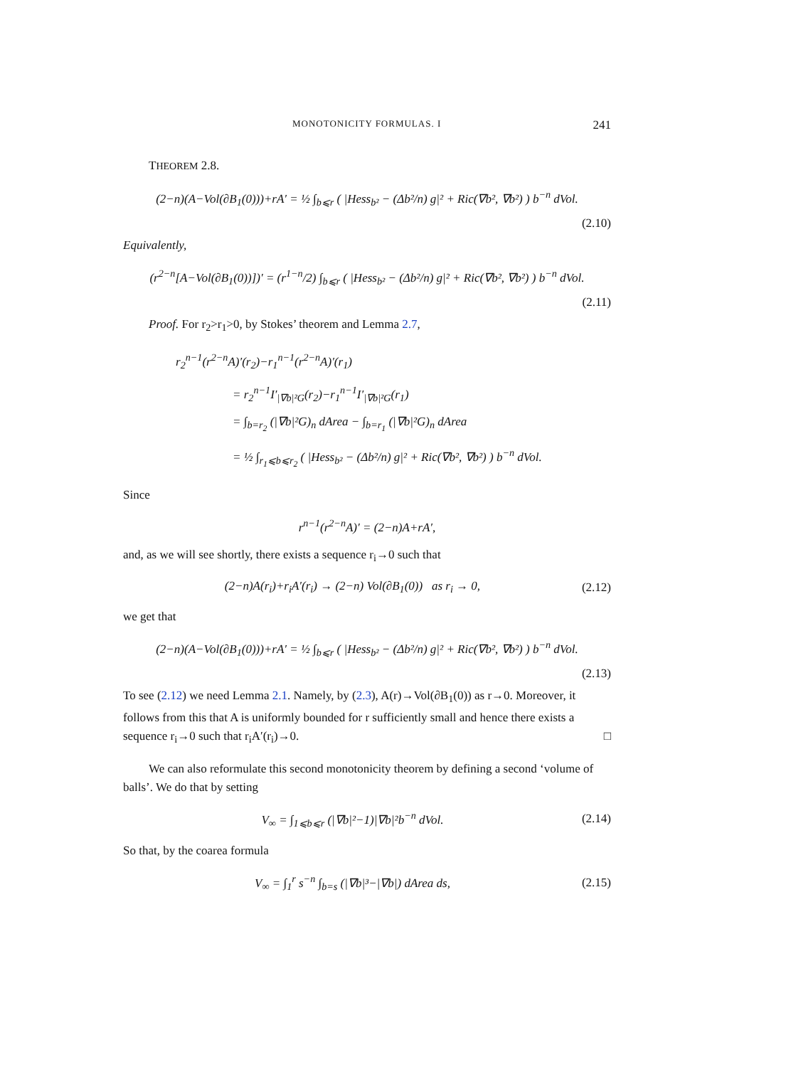MONOTONICITY FORMULAS. I 241
THEOREM 2.8.
(2−n)(A−Vol(∂B<sub>1</sub>(0)))+rA′ = ½ ∫<sub>b⩽r</sub> ( |Hess<sub>b²</sub> − (Δb²/n) g|² + Ric(∇b², ∇b²) ) b<sup>−n</sup> dVol.
(2.10)
Equivalently,
(r<sup>2−n</sup>[A−Vol(∂B<sub>1</sub>(0))])′ = (r<sup>1−n</sup>/2) ∫<sub>b⩽r</sub> ( |Hess<sub>b²</sub> − (Δb²/n) g|² + Ric(∇b², ∇b²) ) b<sup>−n</sup> dVol.
(2.11)
Proof. For r<sub>2</sub>>r<sub>1</sub>>0, by Stokes’ theorem and Lemma 2.7,
r<sub>2</sub><sup>n−1</sup>(r<sup>2−n</sup>A)′(r<sub>2</sub>)−r<sub>1</sub><sup>n−1</sup>(r<sup>2−n</sup>A)′(r<sub>1</sub>)
= r<sub>2</sub><sup>n−1</sup>I′<sub>|∇b|²G</sub>(r<sub>2</sub>)−r<sub>1</sub><sup>n−1</sup>I′<sub>|∇b|²G</sub>(r<sub>1</sub>)
= ∫<sub>b=r<sub>2</sub></sub> (|∇b|²G)<sub>n</sub> dArea − ∫<sub>b=r<sub>1</sub></sub> (|∇b|²G)<sub>n</sub> dArea
= ½ ∫<sub>r<sub>1</sub>⩽b⩽r<sub>2</sub></sub> ( |Hess<sub>b²</sub> − (Δb²/n) g|² + Ric(∇b², ∇b²) ) b<sup>−n</sup> dVol.
Since
r<sup>n−1</sup>(r<sup>2−n</sup>A)′ = (2−n)A+rA′,
and, as we will see shortly, there exists a sequence r<sub>i</sub>→0 such that
(2−n)A(r<sub>i</sub>)+r<sub>i</sub>A′(r<sub>i</sub>) → (2−n) Vol(∂B<sub>1</sub>(0)) as r<sub>i</sub> → 0, (2.12)
we get that
(2−n)(A−Vol(∂B<sub>1</sub>(0)))+rA′ = ½ ∫<sub>b⩽r</sub> ( |Hess<sub>b²</sub> − (Δb²/n) g|² + Ric(∇b², ∇b²) ) b<sup>−n</sup> dVol.
(2.13)
To see (2.12) we need Lemma 2.1. Namely, by (2.3), A(r)→Vol(∂B<sub>1</sub>(0)) as r→0. Moreover, it follows from this that A is uniformly bounded for r sufficiently small and hence there exists a sequence r<sub>i</sub>→0 such that r<sub>i</sub>A′(r<sub>i</sub>)→0. □
We can also reformulate this second monotonicity theorem by defining a second ‘volume of balls’. We do that by setting
V<sub>∞</sub> = ∫<sub>1⩽b⩽r</sub> (|∇b|²−1)|∇b|²b<sup>−n</sup> dVol. (2.14)
So that, by the coarea formula
V<sub>∞</sub> = ∫<sub>1</sub><sup>r</sup> s<sup>−n</sup> ∫<sub>b=s</sub> (|∇b|³−|∇b|) dArea ds, (2.15)